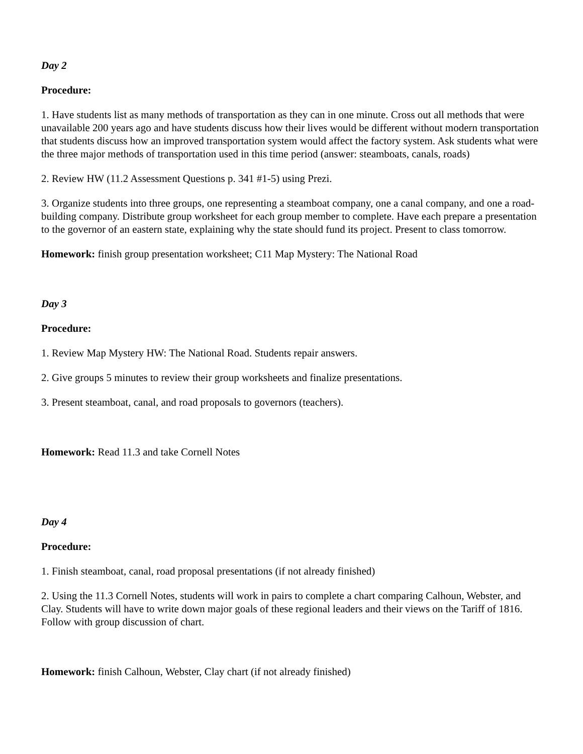Day 2
Procedure:
1. Have students list as many methods of transportation as they can in one minute. Cross out all methods that were unavailable 200 years ago and have students discuss how their lives would be different without modern transportation that students discuss how an improved transportation system would affect the factory system. Ask students what were the three major methods of transportation used in this time period (answer: steamboats, canals, roads)
2. Review HW (11.2 Assessment Questions p. 341 #1-5) using Prezi.
3. Organize students into three groups, one representing a steamboat company, one a canal company, and one a road-building company. Distribute group worksheet for each group member to complete. Have each prepare a presentation to the governor of an eastern state, explaining why the state should fund its project. Present to class tomorrow.
Homework: finish group presentation worksheet; C11 Map Mystery: The National Road
Day 3
Procedure:
1. Review Map Mystery HW: The National Road. Students repair answers.
2. Give groups 5 minutes to review their group worksheets and finalize presentations.
3. Present steamboat, canal, and road proposals to governors (teachers).
Homework: Read 11.3 and take Cornell Notes
Day 4
Procedure:
1. Finish steamboat, canal, road proposal presentations (if not already finished)
2. Using the 11.3 Cornell Notes, students will work in pairs to complete a chart comparing Calhoun, Webster, and Clay. Students will have to write down major goals of these regional leaders and their views on the Tariff of 1816. Follow with group discussion of chart.
Homework: finish Calhoun, Webster, Clay chart (if not already finished)